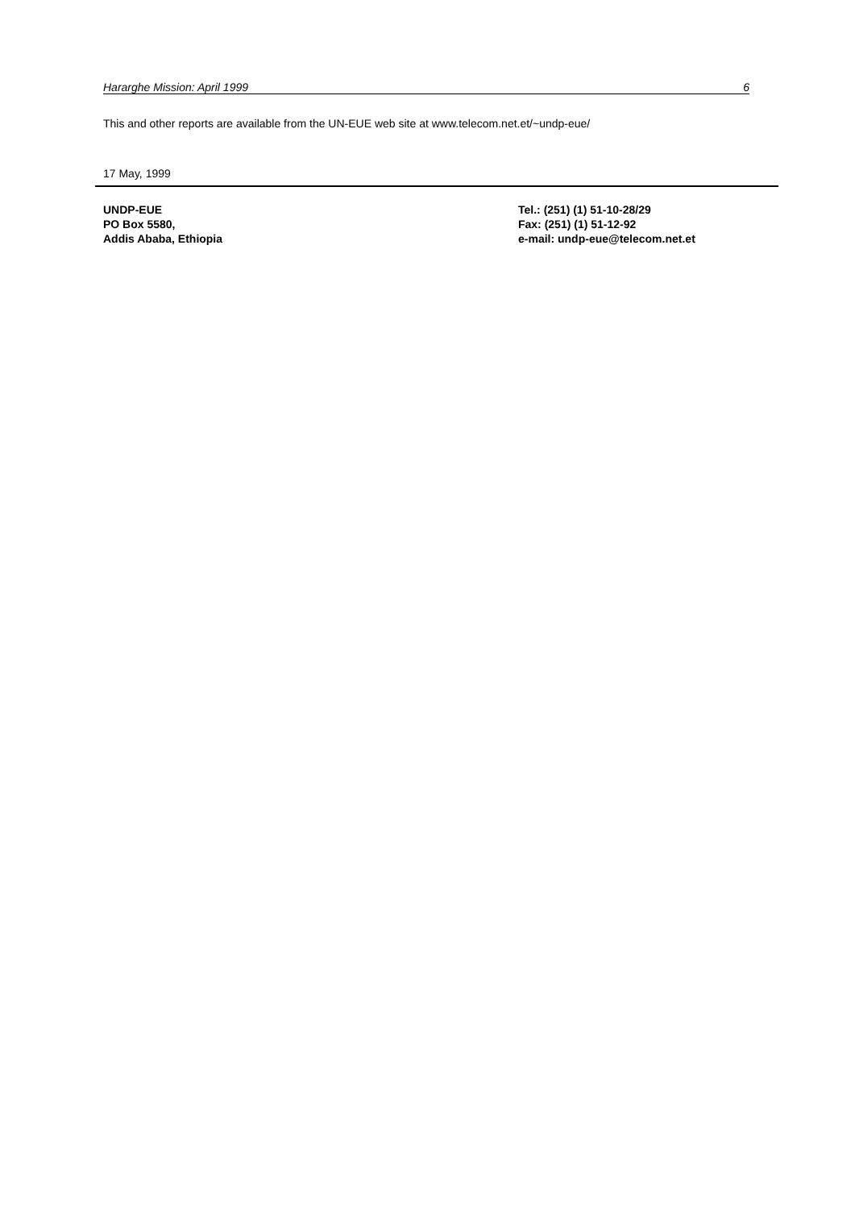Hararghe Mission: April 1999 6
This and other reports are available from the UN-EUE web site at www.telecom.net.et/~undp-eue/
17 May, 1999
UNDP-EUE
PO Box 5580,
Addis Ababa, Ethiopia
Tel.: (251) (1) 51-10-28/29
Fax: (251) (1) 51-12-92
e-mail: undp-eue@telecom.net.et